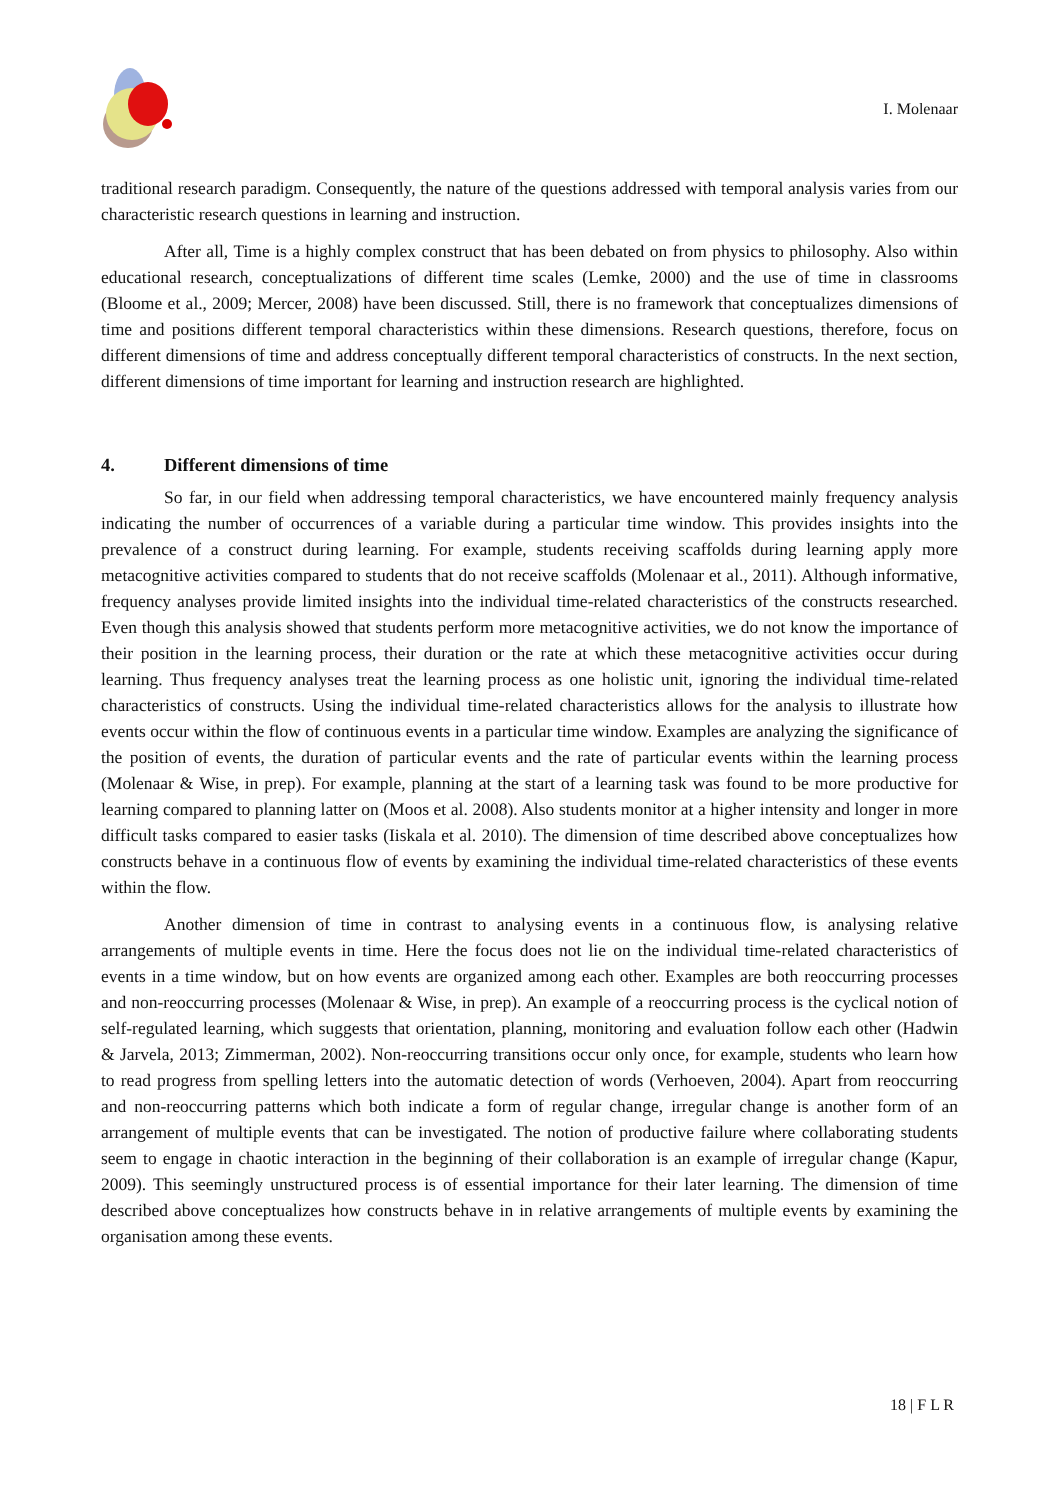I. Molenaar
traditional research paradigm. Consequently, the nature of the questions addressed with temporal analysis varies from our characteristic research questions in learning and instruction.
After all, Time is a highly complex construct that has been debated on from physics to philosophy. Also within educational research, conceptualizations of different time scales (Lemke, 2000) and the use of time in classrooms (Bloome et al., 2009; Mercer, 2008) have been discussed. Still, there is no framework that conceptualizes dimensions of time and positions different temporal characteristics within these dimensions. Research questions, therefore, focus on different dimensions of time and address conceptually different temporal characteristics of constructs. In the next section, different dimensions of time important for learning and instruction research are highlighted.
4. Different dimensions of time
So far, in our field when addressing temporal characteristics, we have encountered mainly frequency analysis indicating the number of occurrences of a variable during a particular time window. This provides insights into the prevalence of a construct during learning. For example, students receiving scaffolds during learning apply more metacognitive activities compared to students that do not receive scaffolds (Molenaar et al., 2011). Although informative, frequency analyses provide limited insights into the individual time-related characteristics of the constructs researched. Even though this analysis showed that students perform more metacognitive activities, we do not know the importance of their position in the learning process, their duration or the rate at which these metacognitive activities occur during learning. Thus frequency analyses treat the learning process as one holistic unit, ignoring the individual time-related characteristics of constructs. Using the individual time-related characteristics allows for the analysis to illustrate how events occur within the flow of continuous events in a particular time window. Examples are analyzing the significance of the position of events, the duration of particular events and the rate of particular events within the learning process (Molenaar & Wise, in prep). For example, planning at the start of a learning task was found to be more productive for learning compared to planning latter on (Moos et al. 2008). Also students monitor at a higher intensity and longer in more difficult tasks compared to easier tasks (Iiskala et al. 2010). The dimension of time described above conceptualizes how constructs behave in a continuous flow of events by examining the individual time-related characteristics of these events within the flow.
Another dimension of time in contrast to analysing events in a continuous flow, is analysing relative arrangements of multiple events in time. Here the focus does not lie on the individual time-related characteristics of events in a time window, but on how events are organized among each other. Examples are both reoccurring processes and non-reoccurring processes (Molenaar & Wise, in prep). An example of a reoccurring process is the cyclical notion of self-regulated learning, which suggests that orientation, planning, monitoring and evaluation follow each other (Hadwin & Jarvela, 2013; Zimmerman, 2002). Non-reoccurring transitions occur only once, for example, students who learn how to read progress from spelling letters into the automatic detection of words (Verhoeven, 2004). Apart from reoccurring and non-reoccurring patterns which both indicate a form of regular change, irregular change is another form of an arrangement of multiple events that can be investigated. The notion of productive failure where collaborating students seem to engage in chaotic interaction in the beginning of their collaboration is an example of irregular change (Kapur, 2009). This seemingly unstructured process is of essential importance for their later learning. The dimension of time described above conceptualizes how constructs behave in in relative arrangements of multiple events by examining the organisation among these events.
18 | F L R